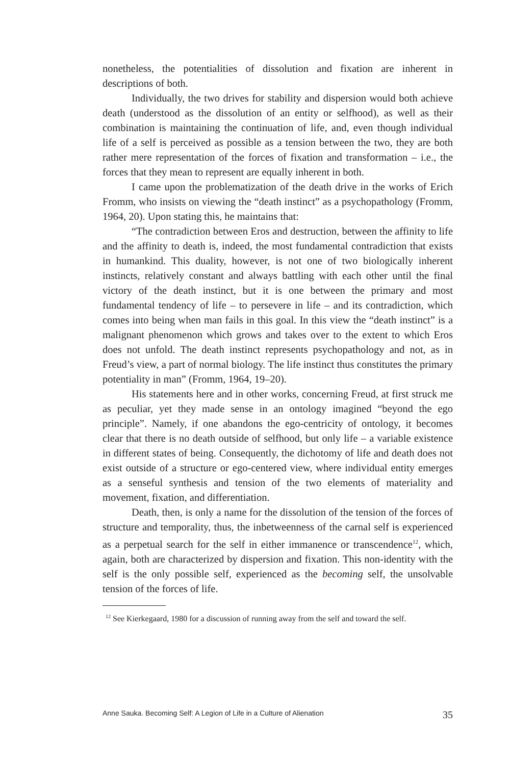nonetheless, the potentialities of dissolution and fixation are inherent in descriptions of both.
Individually, the two drives for stability and dispersion would both achieve death (understood as the dissolution of an entity or selfhood), as well as their combination is maintaining the continuation of life, and, even though individual life of a self is perceived as possible as a tension between the two, they are both rather mere representation of the forces of fixation and transformation – i.e., the forces that they mean to represent are equally inherent in both.
I came upon the problematization of the death drive in the works of Erich Fromm, who insists on viewing the “death instinct” as a psychopathology (Fromm, 1964, 20). Upon stating this, he maintains that:
“The contradiction between Eros and destruction, between the affinity to life and the affinity to death is, indeed, the most fundamental contradiction that exists in humankind. This duality, however, is not one of two biologically inherent instincts, relatively constant and always battling with each other until the final victory of the death instinct, but it is one between the primary and most fundamental tendency of life – to persevere in life – and its contradiction, which comes into being when man fails in this goal. In this view the “death instinct” is a malignant phenomenon which grows and takes over to the extent to which Eros does not unfold. The death instinct represents psychopathology and not, as in Freud’s view, a part of normal biology. The life instinct thus constitutes the primary potentiality in man” (Fromm, 1964, 19–20).
His statements here and in other works, concerning Freud, at first struck me as peculiar, yet they made sense in an ontology imagined “beyond the ego principle”. Namely, if one abandons the ego-centricity of ontology, it becomes clear that there is no death outside of selfhood, but only life – a variable existence in different states of being. Consequently, the dichotomy of life and death does not exist outside of a structure or ego-centered view, where individual entity emerges as a senseful synthesis and tension of the two elements of materiality and movement, fixation, and differentiation.
Death, then, is only a name for the dissolution of the tension of the forces of structure and temporality, thus, the inbetweenness of the carnal self is experienced as a perpetual search for the self in either immanence or transcendence<sup>12</sup>, which, again, both are characterized by dispersion and fixation. This non-identity with the self is the only possible self, experienced as the becoming self, the unsolvable tension of the forces of life.
<sup>12</sup> See Kierkegaard, 1980 for a discussion of running away from the self and toward the self.
Anne Sauka. Becoming Self: A Legion of Life in a Culture of Alienation 35